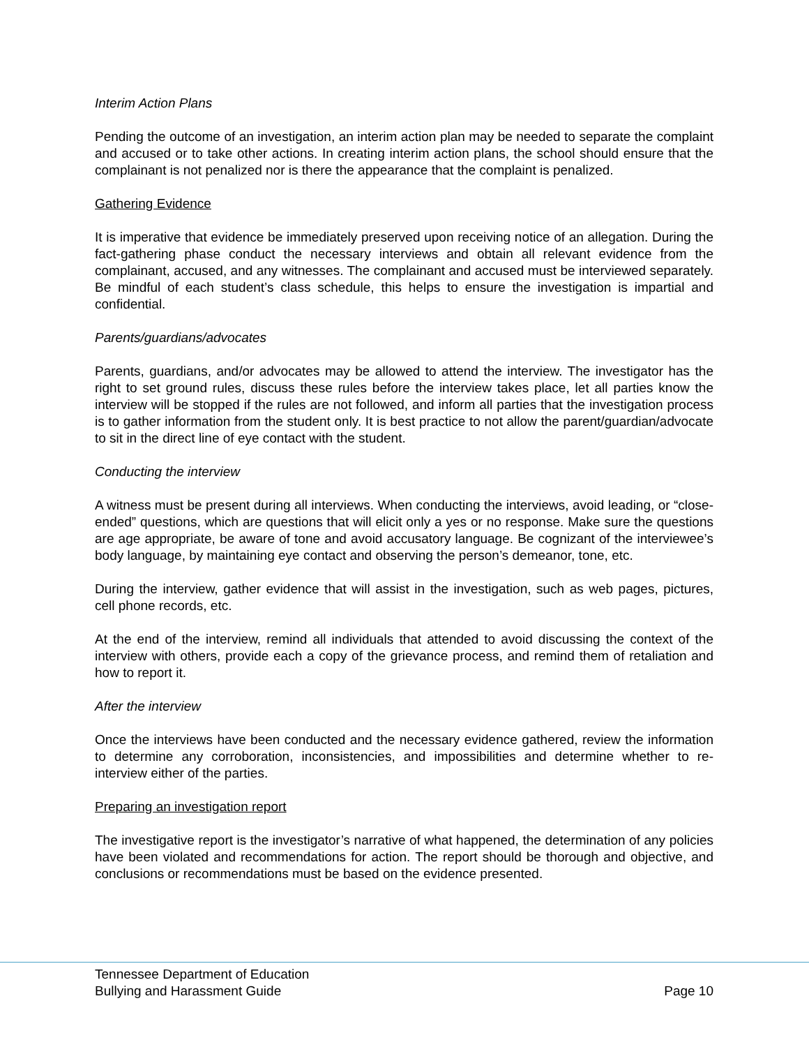Interim Action Plans
Pending the outcome of an investigation, an interim action plan may be needed to separate the complaint and accused or to take other actions. In creating interim action plans, the school should ensure that the complainant is not penalized nor is there the appearance that the complaint is penalized.
Gathering Evidence
It is imperative that evidence be immediately preserved upon receiving notice of an allegation. During the fact-gathering phase conduct the necessary interviews and obtain all relevant evidence from the complainant, accused, and any witnesses. The complainant and accused must be interviewed separately. Be mindful of each student’s class schedule, this helps to ensure the investigation is impartial and confidential.
Parents/guardians/advocates
Parents, guardians, and/or advocates may be allowed to attend the interview. The investigator has the right to set ground rules, discuss these rules before the interview takes place, let all parties know the interview will be stopped if the rules are not followed, and inform all parties that the investigation process is to gather information from the student only. It is best practice to not allow the parent/guardian/advocate to sit in the direct line of eye contact with the student.
Conducting the interview
A witness must be present during all interviews. When conducting the interviews, avoid leading, or “close-ended” questions, which are questions that will elicit only a yes or no response. Make sure the questions are age appropriate, be aware of tone and avoid accusatory language. Be cognizant of the interviewee’s body language, by maintaining eye contact and observing the person’s demeanor, tone, etc.
During the interview, gather evidence that will assist in the investigation, such as web pages, pictures, cell phone records, etc.
At the end of the interview, remind all individuals that attended to avoid discussing the context of the interview with others, provide each a copy of the grievance process, and remind them of retaliation and how to report it.
After the interview
Once the interviews have been conducted and the necessary evidence gathered, review the information to determine any corroboration, inconsistencies, and impossibilities and determine whether to re-interview either of the parties.
Preparing an investigation report
The investigative report is the investigator’s narrative of what happened, the determination of any policies have been violated and recommendations for action. The report should be thorough and objective, and conclusions or recommendations must be based on the evidence presented.
Tennessee Department of Education
Bullying and Harassment Guide Page 10